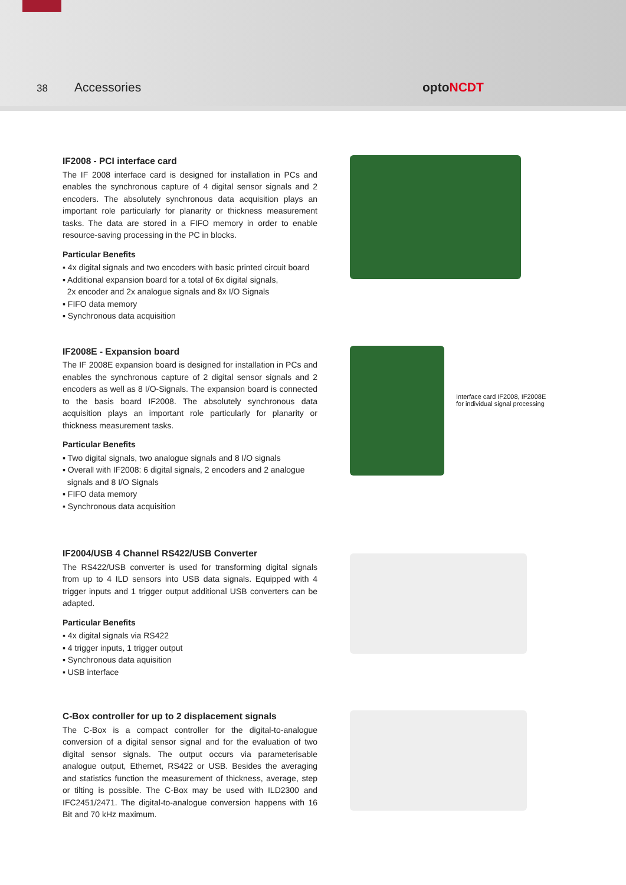38
Accessories
optoNCDT
IF2008 - PCI interface card
The IF 2008 interface card is designed for installation in PCs and enables the synchronous capture of 4 digital sensor signals and 2 encoders. The absolutely synchronous data acquisition plays an important role particularly for planarity or thickness measurement tasks. The data are stored in a FIFO memory in order to enable resource-saving processing in the PC in blocks.
Particular Benefits
▪ 4x digital signals and two encoders with basic printed circuit board
▪ Additional expansion board for a total of 6x digital signals,
2x encoder and 2x analogue signals and 8x I/O Signals
▪ FIFO data memory
▪ Synchronous data acquisition
IF2008E - Expansion board
The IF 2008E expansion board is designed for installation in PCs and enables the synchronous capture of 2 digital sensor signals and 2 encoders as well as 8 I/O-Signals. The expansion board is connected to the basis board IF2008. The absolutely synchronous data acquisition plays an important role particularly for planarity or thickness measurement tasks.
Particular Benefits
▪ Two digital signals, two analogue signals and 8 I/O signals
▪ Overall with IF2008: 6 digital signals, 2 encoders and 2 analogue
signals and 8 I/O Signals
▪ FIFO data memory
▪ Synchronous data acquisition
Interface card IF2008, IF2008E
for individual signal processing
IF2004/USB 4 Channel RS422/USB Converter
The RS422/USB converter is used for transforming digital signals from up to 4 ILD sensors into USB data signals. Equipped with 4 trigger inputs and 1 trigger output additional USB converters can be adapted.
Particular Benefits
▪ 4x digital signals via RS422
▪ 4 trigger inputs, 1 trigger output
▪ Synchronous data aquisition
▪ USB interface
C-Box controller for up to 2 displacement signals
The C-Box is a compact controller for the digital-to-analogue conversion of a digital sensor signal and for the evaluation of two digital sensor signals. The output occurs via parameterisable analogue output, Ethernet, RS422 or USB. Besides the averaging and statistics function the measurement of thickness, average, step or tilting is possible. The C-Box may be used with ILD2300 and IFC2451/2471. The digital-to-analogue conversion happens with 16 Bit and 70 kHz maximum.